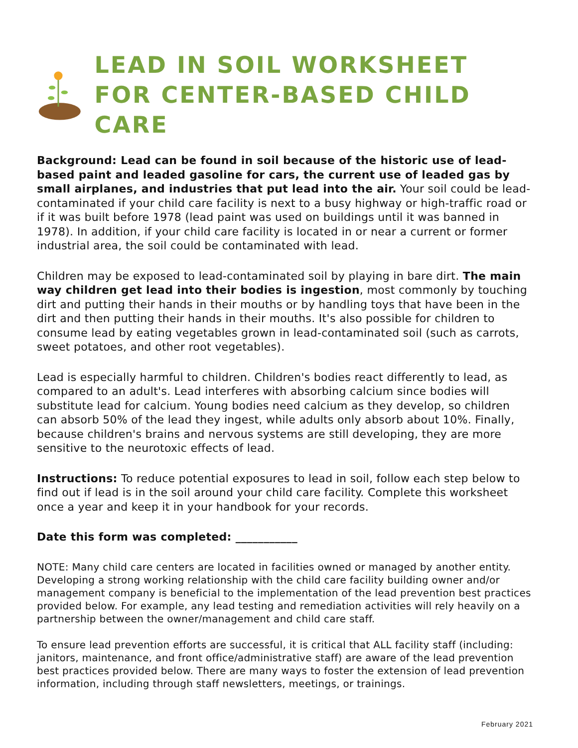LEAD IN SOIL WORKSHEET
FOR CENTER-BASED CHILD CARE
Background: Lead can be found in soil because of the historic use of lead-based paint and leaded gasoline for cars, the current use of leaded gas by small airplanes, and industries that put lead into the air. Your soil could be lead-contaminated if your child care facility is next to a busy highway or high-traffic road or if it was built before 1978 (lead paint was used on buildings until it was banned in 1978). In addition, if your child care facility is located in or near a current or former industrial area, the soil could be contaminated with lead.
Children may be exposed to lead-contaminated soil by playing in bare dirt. The main way children get lead into their bodies is ingestion, most commonly by touching dirt and putting their hands in their mouths or by handling toys that have been in the dirt and then putting their hands in their mouths. It's also possible for children to consume lead by eating vegetables grown in lead-contaminated soil (such as carrots, sweet potatoes, and other root vegetables).
Lead is especially harmful to children. Children's bodies react differently to lead, as compared to an adult's. Lead interferes with absorbing calcium since bodies will substitute lead for calcium. Young bodies need calcium as they develop, so children can absorb 50% of the lead they ingest, while adults only absorb about 10%. Finally, because children's brains and nervous systems are still developing, they are more sensitive to the neurotoxic effects of lead.
Instructions: To reduce potential exposures to lead in soil, follow each step below to find out if lead is in the soil around your child care facility. Complete this worksheet once a year and keep it in your handbook for your records.
Date this form was completed: ___________
NOTE: Many child care centers are located in facilities owned or managed by another entity. Developing a strong working relationship with the child care facility building owner and/or management company is beneficial to the implementation of the lead prevention best practices provided below. For example, any lead testing and remediation activities will rely heavily on a partnership between the owner/management and child care staff.
To ensure lead prevention efforts are successful, it is critical that ALL facility staff (including: janitors, maintenance, and front office/administrative staff) are aware of the lead prevention best practices provided below. There are many ways to foster the extension of lead prevention information, including through staff newsletters, meetings, or trainings.
February 2021